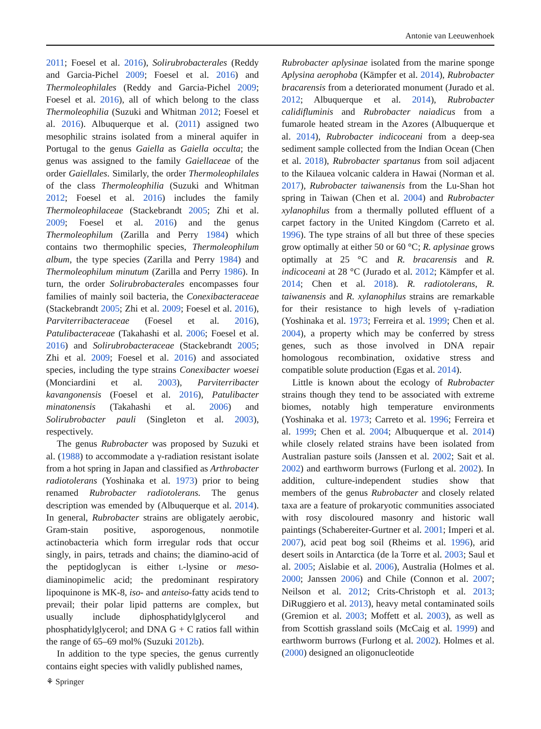Antonie van Leeuwenhoek
2011; Foesel et al. 2016), Solirubrobacterales (Reddy and Garcia-Pichel 2009; Foesel et al. 2016) and Thermoleophilales (Reddy and Garcia-Pichel 2009; Foesel et al. 2016), all of which belong to the class Thermoleophilia (Suzuki and Whitman 2012; Foesel et al. 2016). Albuquerque et al. (2011) assigned two mesophilic strains isolated from a mineral aquifer in Portugal to the genus Gaiella as Gaiella occulta; the genus was assigned to the family Gaiellaceae of the order Gaiellales. Similarly, the order Thermoleophilales of the class Thermoleophilia (Suzuki and Whitman 2012; Foesel et al. 2016) includes the family Thermoleophilaceae (Stackebrandt 2005; Zhi et al. 2009; Foesel et al. 2016) and the genus Thermoleophilum (Zarilla and Perry 1984) which contains two thermophilic species, Thermoleophilum album, the type species (Zarilla and Perry 1984) and Thermoleophilum minutum (Zarilla and Perry 1986). In turn, the order Solirubrobacterales encompasses four families of mainly soil bacteria, the Conexibacteraceae (Stackebrandt 2005; Zhi et al. 2009; Foesel et al. 2016), Parviterribacteraceae (Foesel et al. 2016), Patulibacteraceae (Takahashi et al. 2006; Foesel et al. 2016) and Solirubrobacteraceae (Stackebrandt 2005; Zhi et al. 2009; Foesel et al. 2016) and associated species, including the type strains Conexibacter woesei (Monciardini et al. 2003), Parviterribacter kavangonensis (Foesel et al. 2016), Patulibacter minatonensis (Takahashi et al. 2006) and Solirubrobacter pauli (Singleton et al. 2003), respectively.
The genus Rubrobacter was proposed by Suzuki et al. (1988) to accommodate a γ-radiation resistant isolate from a hot spring in Japan and classified as Arthrobacter radiotolerans (Yoshinaka et al. 1973) prior to being renamed Rubrobacter radiotolerans. The genus description was emended by (Albuquerque et al. 2014). In general, Rubrobacter strains are obligately aerobic, Gram-stain positive, asporogenous, nonmotile actinobacteria which form irregular rods that occur singly, in pairs, tetrads and chains; the diamino-acid of the peptidoglycan is either L-lysine or meso-diaminopimelic acid; the predominant respiratory lipoquinone is MK-8, iso- and anteiso-fatty acids tend to prevail; their polar lipid patterns are complex, but usually include diphosphatidylglycerol and phosphatidylglycerol; and DNA G + C ratios fall within the range of 65–69 mol% (Suzuki 2012b).
In addition to the type species, the genus currently contains eight species with validly published names,
Rubrobacter aplysinae isolated from the marine sponge Aplysina aerophoba (Kämpfer et al. 2014), Rubrobacter bracarensis from a deteriorated monument (Jurado et al. 2012; Albuquerque et al. 2014), Rubrobacter calidifluminis and Rubrobacter naiadicus from a fumarole heated stream in the Azores (Albuquerque et al. 2014), Rubrobacter indicoceani from a deep-sea sediment sample collected from the Indian Ocean (Chen et al. 2018), Rubrobacter spartanus from soil adjacent to the Kilauea volcanic caldera in Hawai (Norman et al. 2017), Rubrobacter taiwanensis from the Lu-Shan hot spring in Taiwan (Chen et al. 2004) and Rubrobacter xylanophilus from a thermally polluted effluent of a carpet factory in the United Kingdom (Carreto et al. 1996). The type strains of all but three of these species grow optimally at either 50 or 60 °C; R. aplysinae grows optimally at 25 °C and R. bracarensis and R. indicoceani at 28 °C (Jurado et al. 2012; Kämpfer et al. 2014; Chen et al. 2018). R. radiotolerans, R. taiwanensis and R. xylanophilus strains are remarkable for their resistance to high levels of γ-radiation (Yoshinaka et al. 1973; Ferreira et al. 1999; Chen et al. 2004), a property which may be conferred by stress genes, such as those involved in DNA repair homologous recombination, oxidative stress and compatible solute production (Egas et al. 2014).
Little is known about the ecology of Rubrobacter strains though they tend to be associated with extreme biomes, notably high temperature environments (Yoshinaka et al. 1973; Carreto et al. 1996; Ferreira et al. 1999; Chen et al. 2004; Albuquerque et al. 2014) while closely related strains have been isolated from Australian pasture soils (Janssen et al. 2002; Sait et al. 2002) and earthworm burrows (Furlong et al. 2002). In addition, culture-independent studies show that members of the genus Rubrobacter and closely related taxa are a feature of prokaryotic communities associated with rosy discoloured masonry and historic wall paintings (Schabereiter-Gurtner et al. 2001; Imperi et al. 2007), acid peat bog soil (Rheims et al. 1996), arid desert soils in Antarctica (de la Torre et al. 2003; Saul et al. 2005; Aislabie et al. 2006), Australia (Holmes et al. 2000; Janssen 2006) and Chile (Connon et al. 2007; Neilson et al. 2012; Crits-Christoph et al. 2013; DiRuggiero et al. 2013), heavy metal contaminated soils (Gremion et al. 2003; Moffett et al. 2003), as well as from Scottish grassland soils (McCaig et al. 1999) and earthworm burrows (Furlong et al. 2002). Holmes et al. (2000) designed an oligonucleotide
⚘ Springer